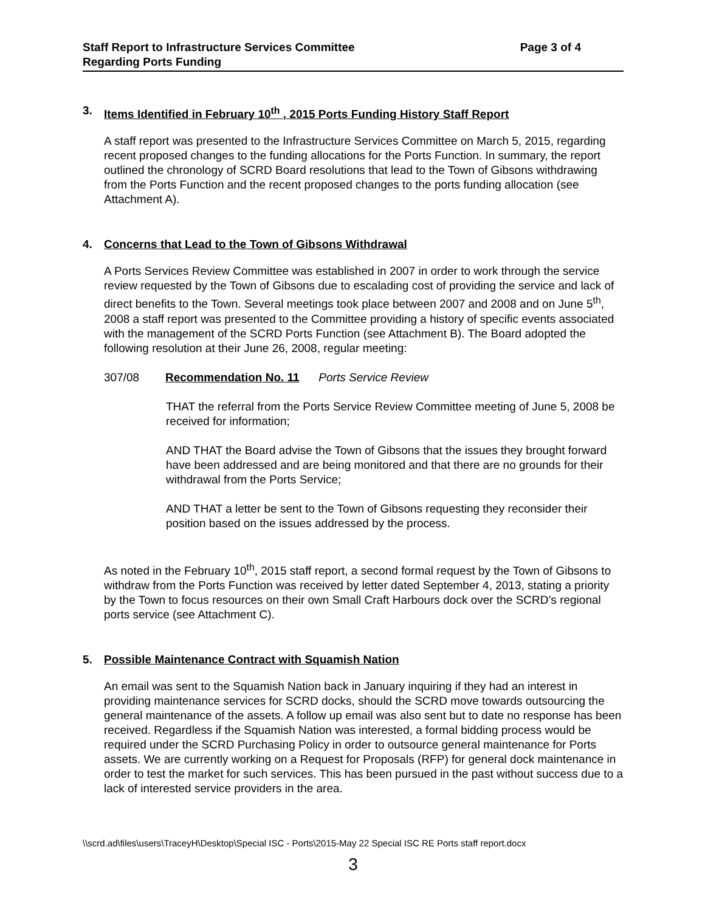Staff Report to Infrastructure Services Committee
Regarding Ports Funding
Page 3 of 4
3. Items Identified in February 10<sup>th</sup> , 2015 Ports Funding History Staff Report
A staff report was presented to the Infrastructure Services Committee on March 5, 2015, regarding recent proposed changes to the funding allocations for the Ports Function. In summary, the report outlined the chronology of SCRD Board resolutions that lead to the Town of Gibsons withdrawing from the Ports Function and the recent proposed changes to the ports funding allocation (see Attachment A).
4. Concerns that Lead to the Town of Gibsons Withdrawal
A Ports Services Review Committee was established in 2007 in order to work through the service review requested by the Town of Gibsons due to escalading cost of providing the service and lack of direct benefits to the Town. Several meetings took place between 2007 and 2008 and on June 5<sup>th</sup>, 2008 a staff report was presented to the Committee providing a history of specific events associated with the management of the SCRD Ports Function (see Attachment B). The Board adopted the following resolution at their June 26, 2008, regular meeting:
307/08 Recommendation No. 11 Ports Service Review
THAT the referral from the Ports Service Review Committee meeting of June 5, 2008 be received for information;
AND THAT the Board advise the Town of Gibsons that the issues they brought forward have been addressed and are being monitored and that there are no grounds for their withdrawal from the Ports Service;
AND THAT a letter be sent to the Town of Gibsons requesting they reconsider their position based on the issues addressed by the process.
As noted in the February 10<sup>th</sup>, 2015 staff report, a second formal request by the Town of Gibsons to withdraw from the Ports Function was received by letter dated September 4, 2013, stating a priority by the Town to focus resources on their own Small Craft Harbours dock over the SCRD’s regional ports service (see Attachment C).
5. Possible Maintenance Contract with Squamish Nation
An email was sent to the Squamish Nation back in January inquiring if they had an interest in providing maintenance services for SCRD docks, should the SCRD move towards outsourcing the general maintenance of the assets. A follow up email was also sent but to date no response has been received. Regardless if the Squamish Nation was interested, a formal bidding process would be required under the SCRD Purchasing Policy in order to outsource general maintenance for Ports assets. We are currently working on a Request for Proposals (RFP) for general dock maintenance in order to test the market for such services. This has been pursued in the past without success due to a lack of interested service providers in the area.
\\scrd.ad\files\users\TraceyH\Desktop\Special ISC - Ports\2015-May 22 Special ISC RE Ports staff report.docx
3